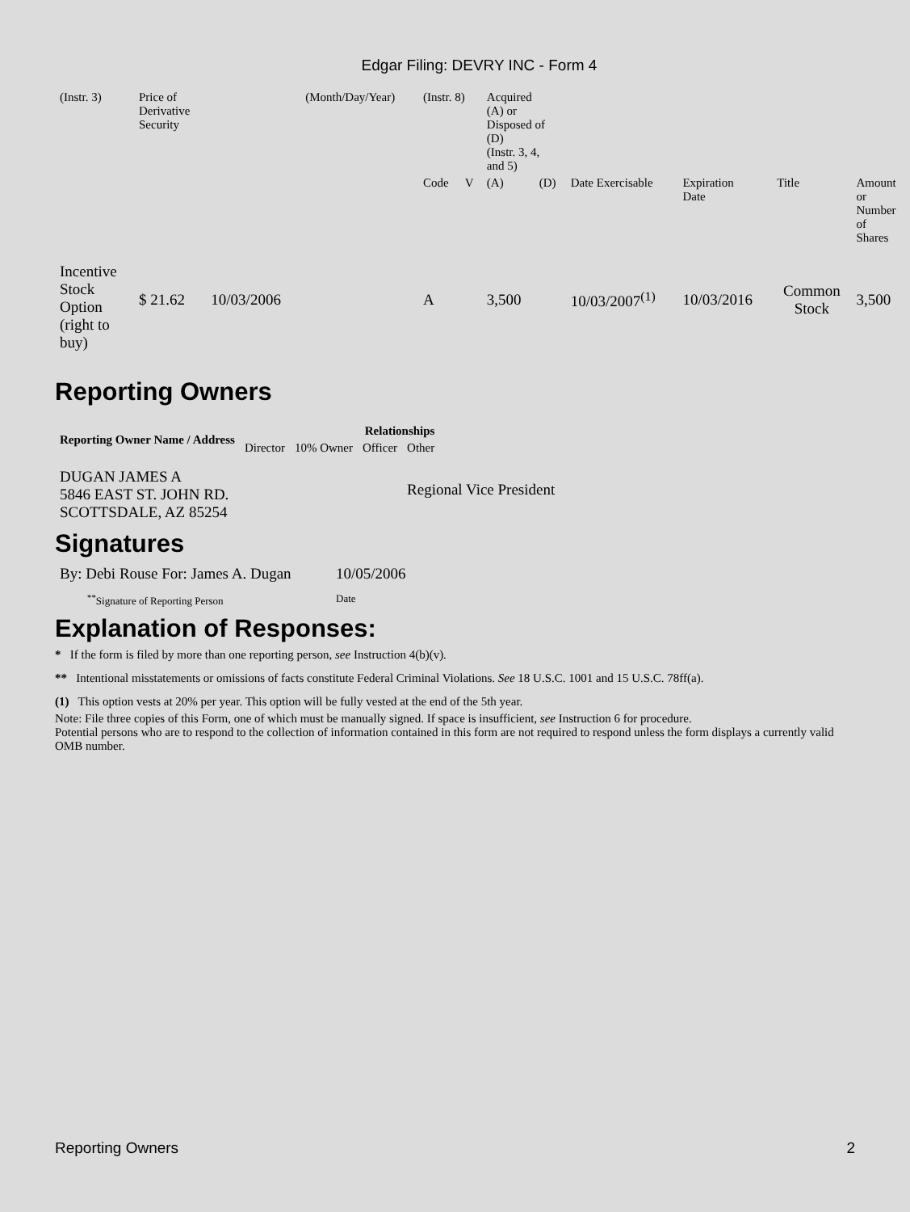Edgar Filing: DEVRY INC - Form 4
| (Instr. 3) | Price of Derivative Security | | (Month/Day/Year) | (Instr. 8) | | Acquired (A) or Disposed of (D) (Instr. 3, 4, and 5) | | | | | |
| | | | | Code | V | (A) | (D) | Date Exercisable | Expiration Date | Title | Amount or Number of Shares |
| Incentive Stock Option (right to buy) | $ 21.62 | 10/03/2006 | | A | | 3,500 | | 10/03/2007<sup>(1)</sup> | 10/03/2016 | Common Stock | 3,500 |
Reporting Owners
| Reporting Owner Name / Address | Relationships | | | |
| --- | --- | --- | --- | --- |
| | Director | 10% Owner | Officer | Other |
| DUGAN JAMES A 5846 EAST ST. JOHN RD. SCOTTSDALE, AZ 85254 | | | | Regional Vice President |
Signatures
| By: Debi Rouse For: James A. Dugan | 10/05/2006 |
| <sup>**</sup> Signature of Reporting Person | Date |
Explanation of Responses:
* If the form is filed by more than one reporting person, see Instruction 4(b)(v).
** Intentional misstatements or omissions of facts constitute Federal Criminal Violations. See 18 U.S.C. 1001 and 15 U.S.C. 78ff(a).
(1) This option vests at 20% per year. This option will be fully vested at the end of the 5th year.
Note: File three copies of this Form, one of which must be manually signed. If space is insufficient, see Instruction 6 for procedure.
Potential persons who are to respond to the collection of information contained in this form are not required to respond unless the form displays a currently valid OMB number.
Reporting Owners 2